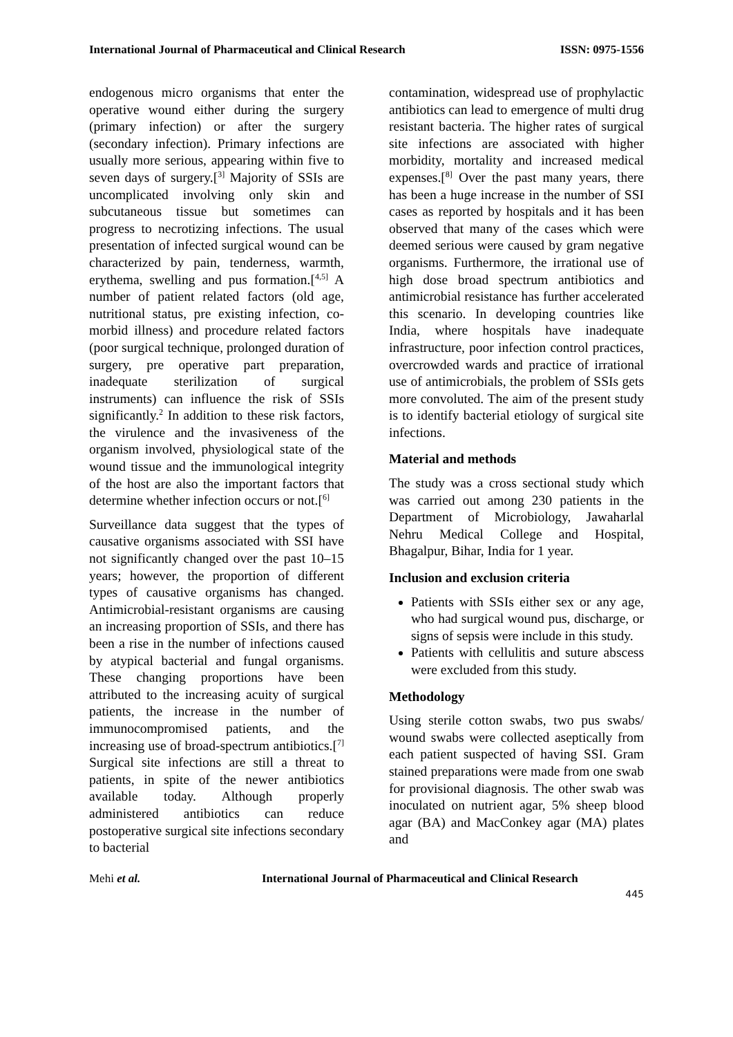International Journal of Pharmaceutical and Clinical Research ISSN: 0975-1556
endogenous micro organisms that enter the operative wound either during the surgery (primary infection) or after the surgery (secondary infection). Primary infections are usually more serious, appearing within five to seven days of surgery.[<sup>3]</sup> Majority of SSIs are uncomplicated involving only skin and subcutaneous tissue but sometimes can progress to necrotizing infections. The usual presentation of infected surgical wound can be characterized by pain, tenderness, warmth, erythema, swelling and pus formation.[<sup>4,5]</sup> A number of patient related factors (old age, nutritional status, pre existing infection, co-morbid illness) and procedure related factors (poor surgical technique, prolonged duration of surgery, pre operative part preparation, inadequate sterilization of surgical instruments) can influence the risk of SSIs significantly.<sup>2</sup> In addition to these risk factors, the virulence and the invasiveness of the organism involved, physiological state of the wound tissue and the immunological integrity of the host are also the important factors that determine whether infection occurs or not.[<sup>6]</sup>
Surveillance data suggest that the types of causative organisms associated with SSI have not significantly changed over the past 10–15 years; however, the proportion of different types of causative organisms has changed. Antimicrobial-resistant organisms are causing an increasing proportion of SSIs, and there has been a rise in the number of infections caused by atypical bacterial and fungal organisms. These changing proportions have been attributed to the increasing acuity of surgical patients, the increase in the number of immunocompromised patients, and the increasing use of broad-spectrum antibiotics.[<sup>7]</sup> Surgical site infections are still a threat to patients, in spite of the newer antibiotics available today. Although properly administered antibiotics can reduce postoperative surgical site infections secondary to bacterial
contamination, widespread use of prophylactic antibiotics can lead to emergence of multi drug resistant bacteria. The higher rates of surgical site infections are associated with higher morbidity, mortality and increased medical expenses.[<sup>8]</sup> Over the past many years, there has been a huge increase in the number of SSI cases as reported by hospitals and it has been observed that many of the cases which were deemed serious were caused by gram negative organisms. Furthermore, the irrational use of high dose broad spectrum antibiotics and antimicrobial resistance has further accelerated this scenario. In developing countries like India, where hospitals have inadequate infrastructure, poor infection control practices, overcrowded wards and practice of irrational use of antimicrobials, the problem of SSIs gets more convoluted. The aim of the present study is to identify bacterial etiology of surgical site infections.
Material and methods
The study was a cross sectional study which was carried out among 230 patients in the Department of Microbiology, Jawaharlal Nehru Medical College and Hospital, Bhagalpur, Bihar, India for 1 year.
Inclusion and exclusion criteria
Patients with SSIs either sex or any age, who had surgical wound pus, discharge, or signs of sepsis were include in this study.
Patients with cellulitis and suture abscess were excluded from this study.
Methodology
Using sterile cotton swabs, two pus swabs/ wound swabs were collected aseptically from each patient suspected of having SSI. Gram stained preparations were made from one swab for provisional diagnosis. The other swab was inoculated on nutrient agar, 5% sheep blood agar (BA) and MacConkey agar (MA) plates and
Mehi et al. International Journal of Pharmaceutical and Clinical Research
445